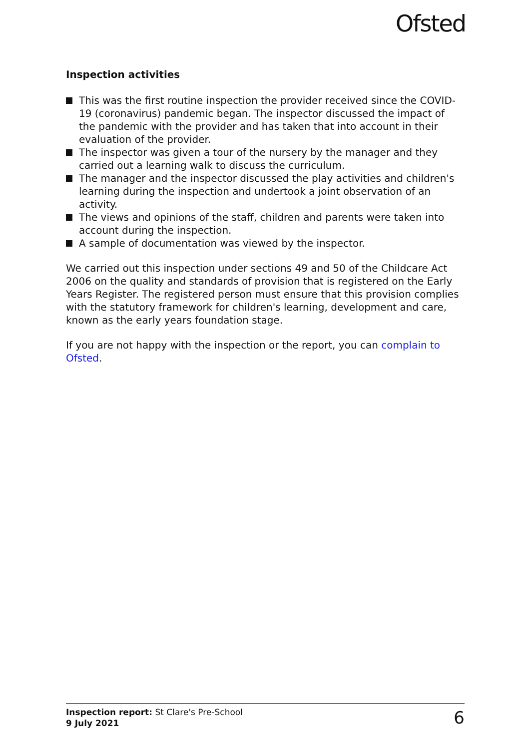Ofsted
Inspection activities
This was the first routine inspection the provider received since the COVID-19 (coronavirus) pandemic began. The inspector discussed the impact of the pandemic with the provider and has taken that into account in their evaluation of the provider.
The inspector was given a tour of the nursery by the manager and they carried out a learning walk to discuss the curriculum.
The manager and the inspector discussed the play activities and children's learning during the inspection and undertook a joint observation of an activity.
The views and opinions of the staff, children and parents were taken into account during the inspection.
A sample of documentation was viewed by the inspector.
We carried out this inspection under sections 49 and 50 of the Childcare Act 2006 on the quality and standards of provision that is registered on the Early Years Register. The registered person must ensure that this provision complies with the statutory framework for children's learning, development and care, known as the early years foundation stage.
If you are not happy with the inspection or the report, you can complain to Ofsted.
Inspection report: St Clare's Pre-School
9 July 2021
6